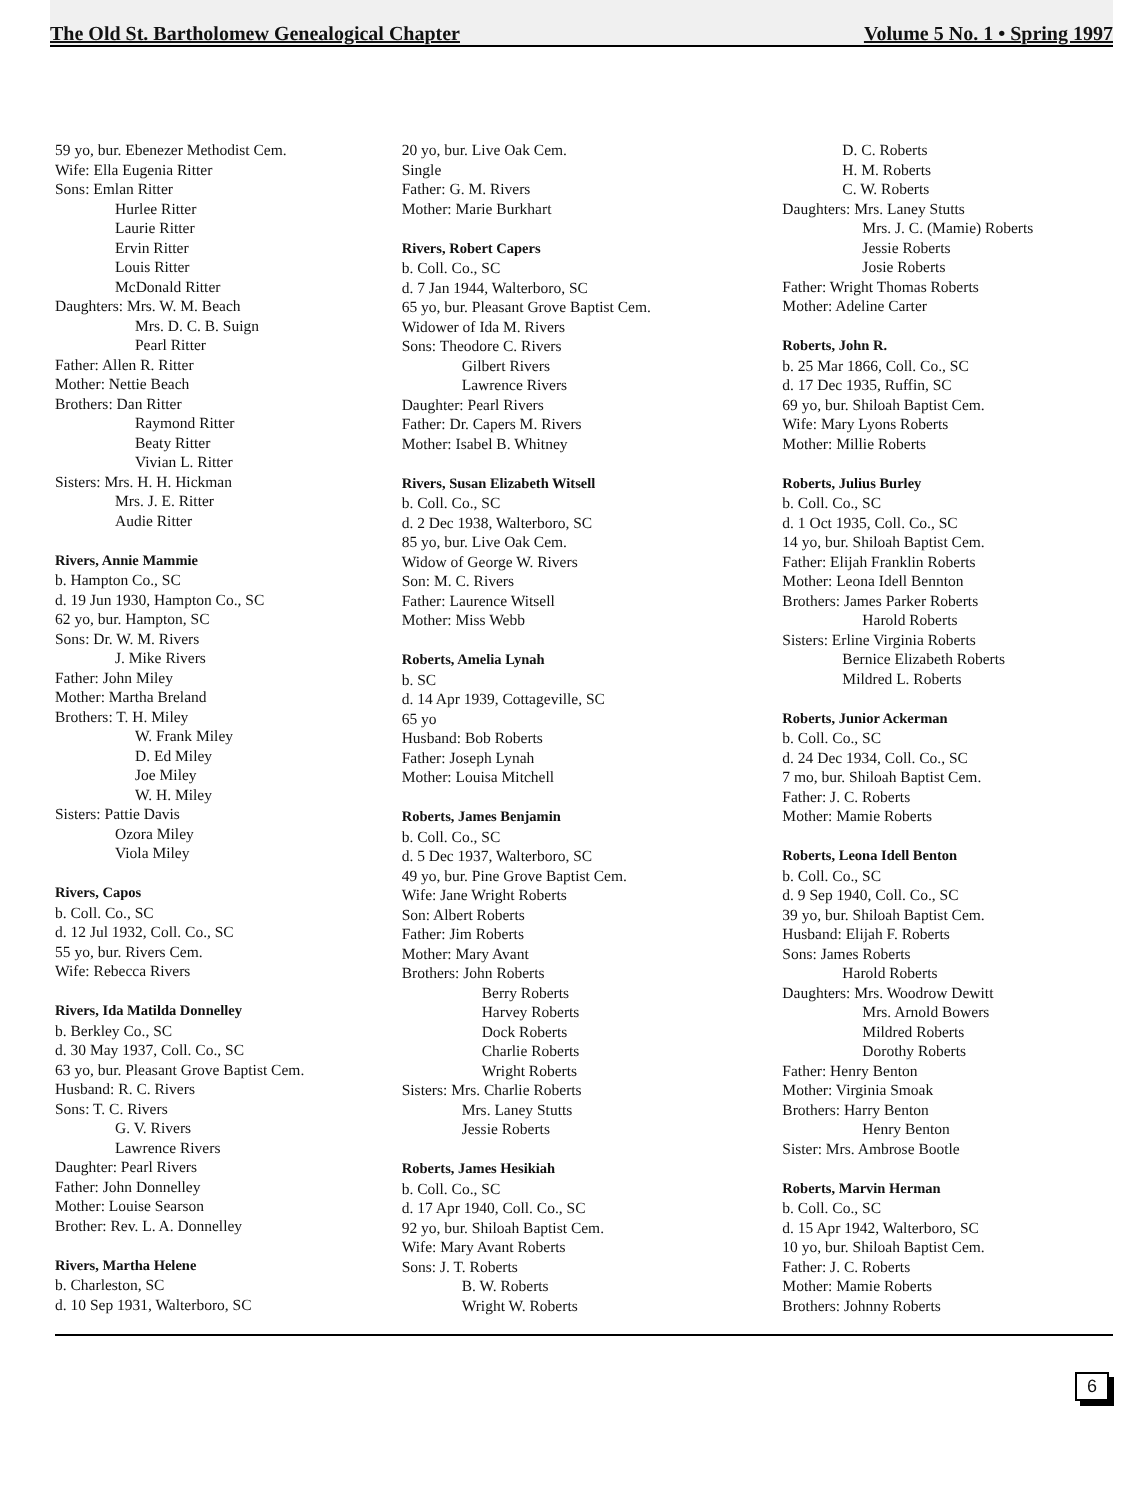The Old St. Bartholomew Genealogical Chapter Volume 5 No. 1 • Spring 1997
59 yo, bur. Ebenezer Methodist Cem.
Wife: Ella Eugenia Ritter
Sons: Emlan Ritter
Hurlee Ritter
Laurie Ritter
Ervin Ritter
Louis Ritter
McDonald Ritter
Daughters: Mrs. W. M. Beach
Mrs. D. C. B. Suign
Pearl Ritter
Father: Allen R. Ritter
Mother: Nettie Beach
Brothers: Dan Ritter
Raymond Ritter
Beaty Ritter
Vivian L. Ritter
Sisters: Mrs. H. H. Hickman
Mrs. J. E. Ritter
Audie Ritter
Rivers, Annie Mammie
b. Hampton Co., SC
d. 19 Jun 1930, Hampton Co., SC
62 yo, bur. Hampton, SC
Sons: Dr. W. M. Rivers
J. Mike Rivers
Father: John Miley
Mother: Martha Breland
Brothers: T. H. Miley
W. Frank Miley
D. Ed Miley
Joe Miley
W. H. Miley
Sisters: Pattie Davis
Ozora Miley
Viola Miley
Rivers, Capos
b. Coll. Co., SC
d. 12 Jul 1932, Coll. Co., SC
55 yo, bur. Rivers Cem.
Wife: Rebecca Rivers
Rivers, Ida Matilda Donnelley
b. Berkley Co., SC
d. 30 May 1937, Coll. Co., SC
63 yo, bur. Pleasant Grove Baptist Cem.
Husband: R. C. Rivers
Sons: T. C. Rivers
G. V. Rivers
Lawrence Rivers
Daughter: Pearl Rivers
Father: John Donnelley
Mother: Louise Searson
Brother: Rev. L. A. Donnelley
Rivers, Martha Helene
b. Charleston, SC
d. 10 Sep 1931, Walterboro, SC
20 yo, bur. Live Oak Cem.
Single
Father: G. M. Rivers
Mother: Marie Burkhart
Rivers, Robert Capers
b. Coll. Co., SC
d. 7 Jan 1944, Walterboro, SC
65 yo, bur. Pleasant Grove Baptist Cem.
Widower of Ida M. Rivers
Sons: Theodore C. Rivers
Gilbert Rivers
Lawrence Rivers
Daughter: Pearl Rivers
Father: Dr. Capers M. Rivers
Mother: Isabel B. Whitney
Rivers, Susan Elizabeth Witsell
b. Coll. Co., SC
d. 2 Dec 1938, Walterboro, SC
85 yo, bur. Live Oak Cem.
Widow of George W. Rivers
Son: M. C. Rivers
Father: Laurence Witsell
Mother: Miss Webb
Roberts, Amelia Lynah
b. SC
d. 14 Apr 1939, Cottageville, SC
65 yo
Husband: Bob Roberts
Father: Joseph Lynah
Mother: Louisa Mitchell
Roberts, James Benjamin
b. Coll. Co., SC
d. 5 Dec 1937, Walterboro, SC
49 yo, bur. Pine Grove Baptist Cem.
Wife: Jane Wright Roberts
Son: Albert Roberts
Father: Jim Roberts
Mother: Mary Avant
Brothers: John Roberts
Berry Roberts
Harvey Roberts
Dock Roberts
Charlie Roberts
Wright Roberts
Sisters: Mrs. Charlie Roberts
Mrs. Laney Stutts
Jessie Roberts
Roberts, James Hesikiah
b. Coll. Co., SC
d. 17 Apr 1940, Coll. Co., SC
92 yo, bur. Shiloah Baptist Cem.
Wife: Mary Avant Roberts
Sons: J. T. Roberts
B. W. Roberts
Wright W. Roberts
D. C. Roberts
H. M. Roberts
C. W. Roberts
Daughters: Mrs. Laney Stutts
Mrs. J. C. (Mamie) Roberts
Jessie Roberts
Josie Roberts
Father: Wright Thomas Roberts
Mother: Adeline Carter
Roberts, John R.
b. 25 Mar 1866, Coll. Co., SC
d. 17 Dec 1935, Ruffin, SC
69 yo, bur. Shiloah Baptist Cem.
Wife: Mary Lyons Roberts
Mother: Millie Roberts
Roberts, Julius Burley
b. Coll. Co., SC
d. 1 Oct 1935, Coll. Co., SC
14 yo, bur. Shiloah Baptist Cem.
Father: Elijah Franklin Roberts
Mother: Leona Idell Bennton
Brothers: James Parker Roberts
Harold Roberts
Sisters: Erline Virginia Roberts
Bernice Elizabeth Roberts
Mildred L. Roberts
Roberts, Junior Ackerman
b. Coll. Co., SC
d. 24 Dec 1934, Coll. Co., SC
7 mo, bur. Shiloah Baptist Cem.
Father: J. C. Roberts
Mother: Mamie Roberts
Roberts, Leona Idell Benton
b. Coll. Co., SC
d. 9 Sep 1940, Coll. Co., SC
39 yo, bur. Shiloah Baptist Cem.
Husband: Elijah F. Roberts
Sons: James Roberts
Harold Roberts
Daughters: Mrs. Woodrow Dewitt
Mrs. Arnold Bowers
Mildred Roberts
Dorothy Roberts
Father: Henry Benton
Mother: Virginia Smoak
Brothers: Harry Benton
Henry Benton
Sister: Mrs. Ambrose Bootle
Roberts, Marvin Herman
b. Coll. Co., SC
d. 15 Apr 1942, Walterboro, SC
10 yo, bur. Shiloah Baptist Cem.
Father: J. C. Roberts
Mother: Mamie Roberts
Brothers: Johnny Roberts
6